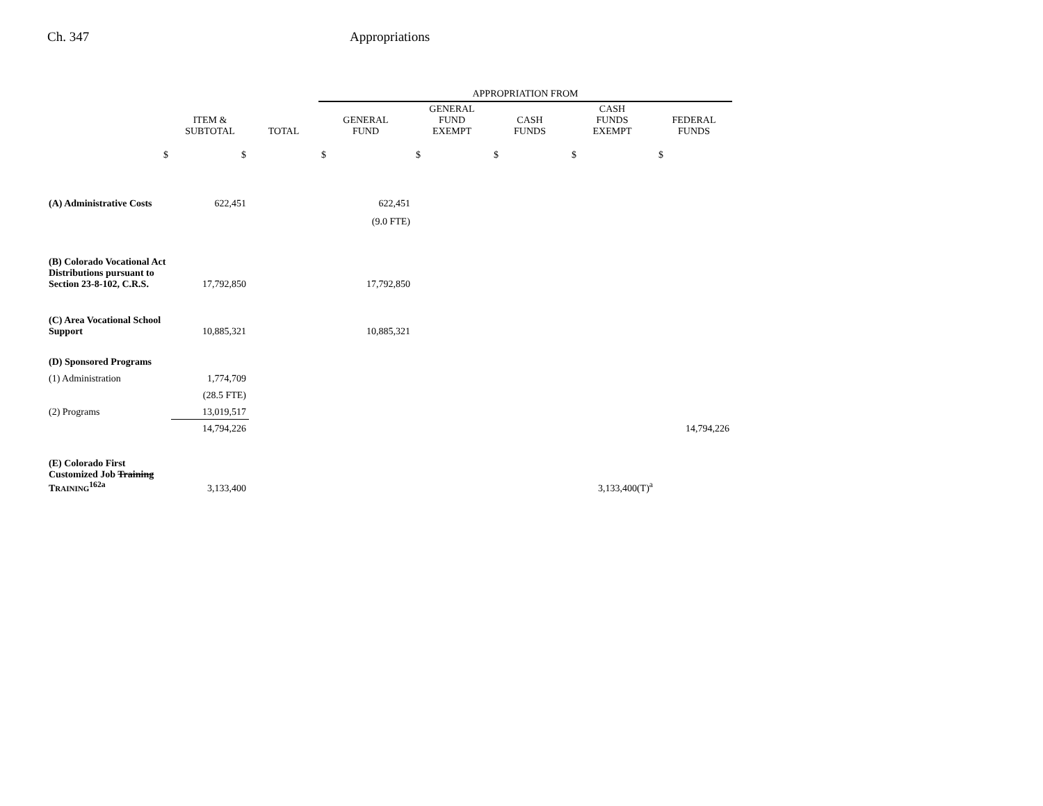Ch. 347 Appropriations
| | | | APPROPRIATION FROM | | | | |
| --- | --- | --- | --- | --- | --- | --- | --- |
| | ITEM & SUBTOTAL | TOTAL | GENERAL FUND | GENERAL FUND EXEMPT | CASH FUNDS | CASH FUNDS EXEMPT | FEDERAL FUNDS |
| $ | $ | | $ | $ | $ | $ | $ |
| (A) Administrative Costs | 622,451 | | 622,451 | | | | |
| | | | (9.0 FTE) | | | | |
| (B) Colorado Vocational Act Distributions pursuant to Section 23-8-102, C.R.S. | 17,792,850 | | 17,792,850 | | | | |
| (C) Area Vocational School Support | 10,885,321 | | 10,885,321 | | | | |
| (D) Sponsored Programs | | | | | | | |
| (1) Administration | 1,774,709 | | | | | | |
| | (28.5 FTE) | | | | | | |
| (2) Programs | 13,019,517 | | | | | | |
| | 14,794,226 | | | | | | 14,794,226 |
| (E) Colorado First Customized Job Training T RAINING<sup>162a</sup> | 3,133,400 | | | | | 3,133,400(T)<sup>a</sup> | |